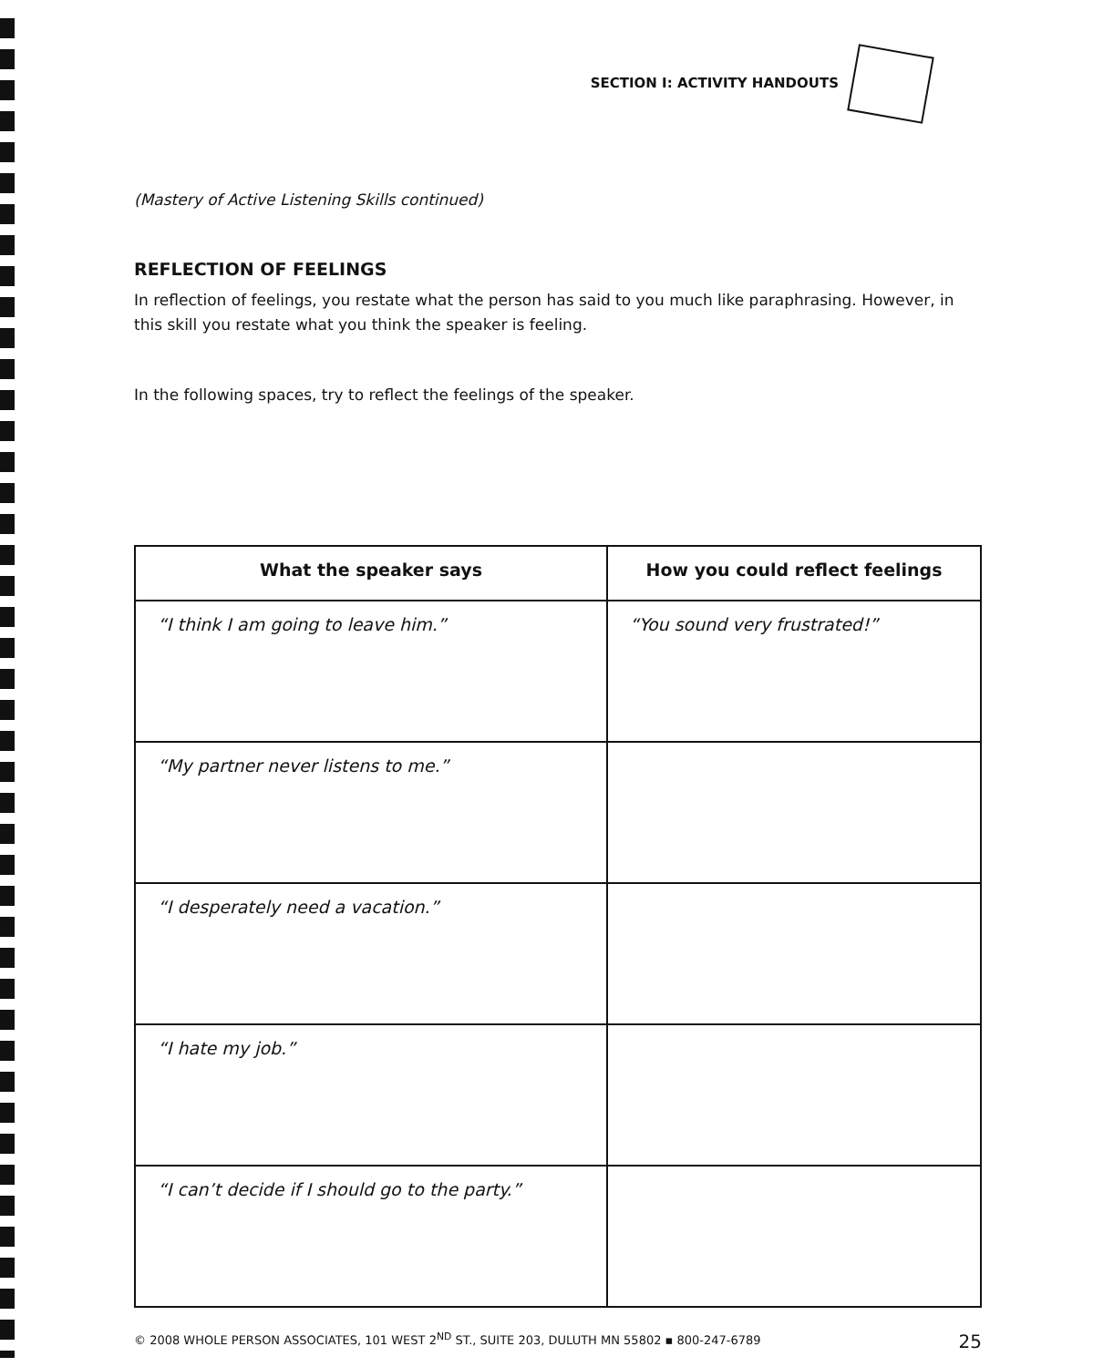SECTION I: ACTIVITY HANDOUTS
(Mastery of Active Listening Skills continued)
REFLECTION OF FEELINGS
In reflection of feelings, you restate what the person has said to you much like paraphrasing. However, in this skill you restate what you think the speaker is feeling.
In the following spaces, try to reflect the feelings of the speaker.
| What the speaker says | How you could reflect feelings |
| --- | --- |
| “I think I am going to leave him.” | “You sound very frustrated!” |
| “My partner never listens to me.” | |
| “I desperately need a vacation.” | |
| “I hate my job.” | |
| “I can’t decide if I should go to the party.” | |
© 2008 WHOLE PERSON ASSOCIATES, 101 WEST 2<sup>ND</sup> ST., SUITE 203, DULUTH MN 55802 ▪ 800-247-6789 25